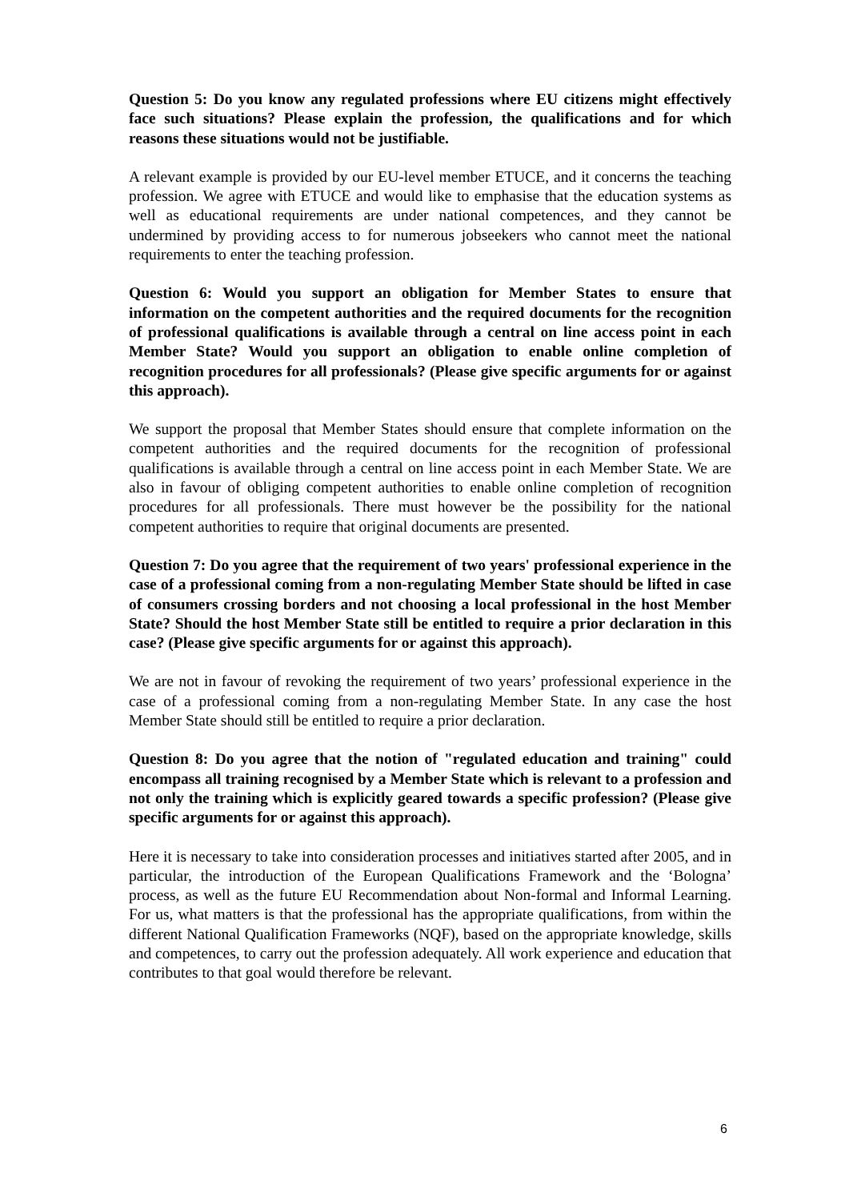Question 5: Do you know any regulated professions where EU citizens might effectively face such situations? Please explain the profession, the qualifications and for which reasons these situations would not be justifiable.
A relevant example is provided by our EU-level member ETUCE, and it concerns the teaching profession. We agree with ETUCE and would like to emphasise that the education systems as well as educational requirements are under national competences, and they cannot be undermined by providing access to for numerous jobseekers who cannot meet the national requirements to enter the teaching profession.
Question 6: Would you support an obligation for Member States to ensure that information on the competent authorities and the required documents for the recognition of professional qualifications is available through a central on line access point in each Member State? Would you support an obligation to enable online completion of recognition procedures for all professionals? (Please give specific arguments for or against this approach).
We support the proposal that Member States should ensure that complete information on the competent authorities and the required documents for the recognition of professional qualifications is available through a central on line access point in each Member State. We are also in favour of obliging competent authorities to enable online completion of recognition procedures for all professionals. There must however be the possibility for the national competent authorities to require that original documents are presented.
Question 7: Do you agree that the requirement of two years' professional experience in the case of a professional coming from a non-regulating Member State should be lifted in case of consumers crossing borders and not choosing a local professional in the host Member State? Should the host Member State still be entitled to require a prior declaration in this case? (Please give specific arguments for or against this approach).
We are not in favour of revoking the requirement of two years’ professional experience in the case of a professional coming from a non-regulating Member State. In any case the host Member State should still be entitled to require a prior declaration.
Question 8: Do you agree that the notion of "regulated education and training" could encompass all training recognised by a Member State which is relevant to a profession and not only the training which is explicitly geared towards a specific profession? (Please give specific arguments for or against this approach).
Here it is necessary to take into consideration processes and initiatives started after 2005, and in particular, the introduction of the European Qualifications Framework and the ‘Bologna’ process, as well as the future EU Recommendation about Non-formal and Informal Learning. For us, what matters is that the professional has the appropriate qualifications, from within the different National Qualification Frameworks (NQF), based on the appropriate knowledge, skills and competences, to carry out the profession adequately. All work experience and education that contributes to that goal would therefore be relevant.
6